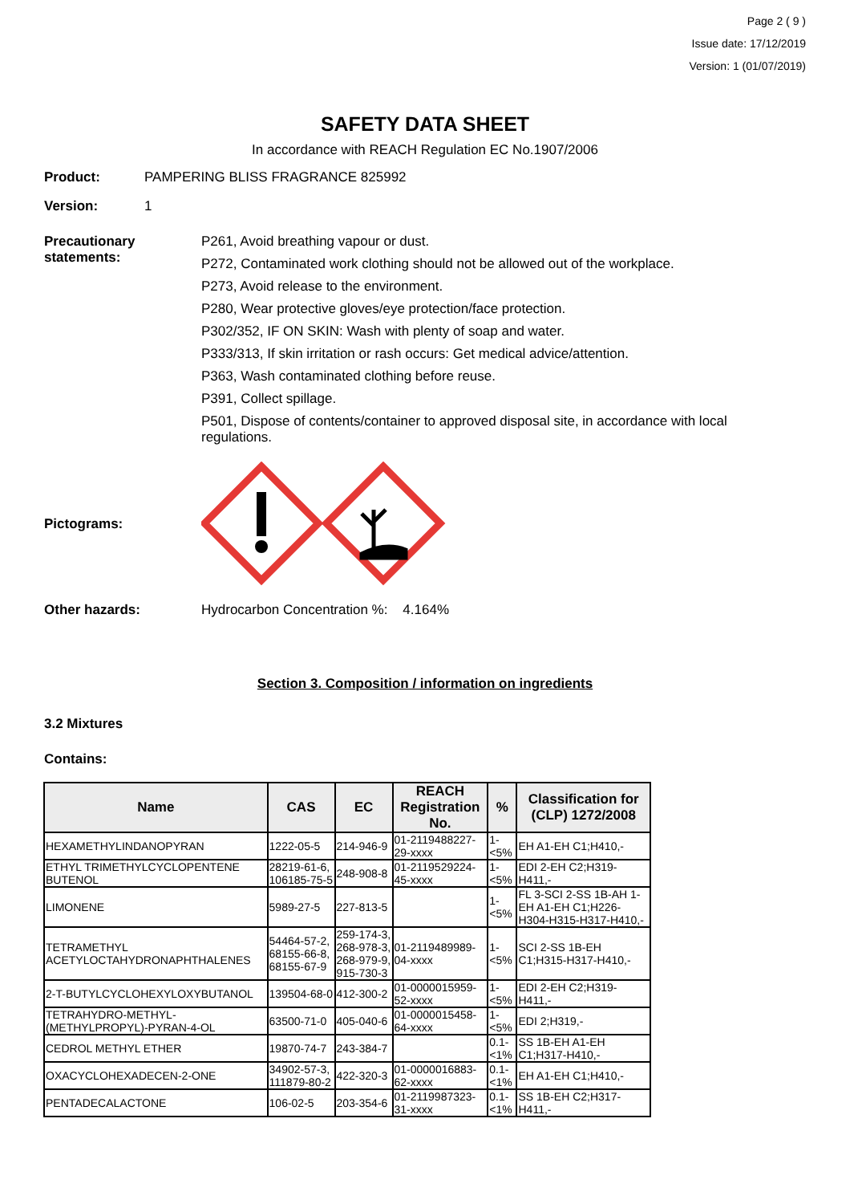Page 2 ( 9 )
Issue date: 17/12/2019
Version: 1 (01/07/2019)
SAFETY DATA SHEET
In accordance with REACH Regulation EC No.1907/2006
Product: PAMPERING BLISS FRAGRANCE 825992
Version: 1
Precautionary statements:
P261, Avoid breathing vapour or dust.
P272, Contaminated work clothing should not be allowed out of the workplace.
P273, Avoid release to the environment.
P280, Wear protective gloves/eye protection/face protection.
P302/352, IF ON SKIN: Wash with plenty of soap and water.
P333/313, If skin irritation or rash occurs: Get medical advice/attention.
P363, Wash contaminated clothing before reuse.
P391, Collect spillage.
P501, Dispose of contents/container to approved disposal site, in accordance with local regulations.
Pictograms:
Other hazards: Hydrocarbon Concentration %: 4.164%
Section 3. Composition / information on ingredients
3.2 Mixtures
Contains:
| Name | CAS | EC | REACH Registration No. | % | Classification for (CLP) 1272/2008 |
| --- | --- | --- | --- | --- | --- |
| HEXAMETHYLINDANOPYRAN | 1222-05-5 | 214-946-9 | 01-2119488227-29-xxxx | 1-<5% | EH A1-EH C1;H410,- |
| ETHYL TRIMETHYLCYCLOPENTENE BUTENOL | 28219-61-6, 106185-75-5 | 248-908-8 | 01-2119529224-45-xxxx | 1-<5% | EDI 2-EH C2;H319-H411,- |
| LIMONENE | 5989-27-5 | 227-813-5 | | 1-<5% | FL 3-SCI 2-SS 1B-AH 1-EH A1-EH C1;H226-H304-H315-H317-H410,- |
| TETRAMETHYL ACETYLOCTAHYDRONAPHTHALENES | 54464-57-2, 68155-66-8, 68155-67-9 | 259-174-3, 268-978-3, 268-979-9, 915-730-3 | 01-2119489989-04-xxxx | 1-<5% | SCI 2-SS 1B-EH C1;H315-H317-H410,- |
| 2-T-BUTYLCYCLOHEXYLOXYBUTANOL | 139504-68-0 | 412-300-2 | 01-0000015959-52-xxxx | 1-<5% | EDI 2-EH C2;H319-H411,- |
| TETRAHYDRO-METHYL-(METHYLPROPYL)-PYRAN-4-OL | 63500-71-0 | 405-040-6 | 01-0000015458-64-xxxx | 1-<5% | EDI 2;H319,- |
| CEDROL METHYL ETHER | 19870-74-7 | 243-384-7 | | 0.1-<1% | SS 1B-EH A1-EH C1;H317-H410,- |
| OXACYCLOHEXADECEN-2-ONE | 34902-57-3, 111879-80-2 | 422-320-3 | 01-0000016883-62-xxxx | 0.1-<1% | EH A1-EH C1;H410,- |
| PENTADECALACTONE | 106-02-5 | 203-354-6 | 01-2119987323-31-xxxx | 0.1-<1% | SS 1B-EH C2;H317-H411,- |